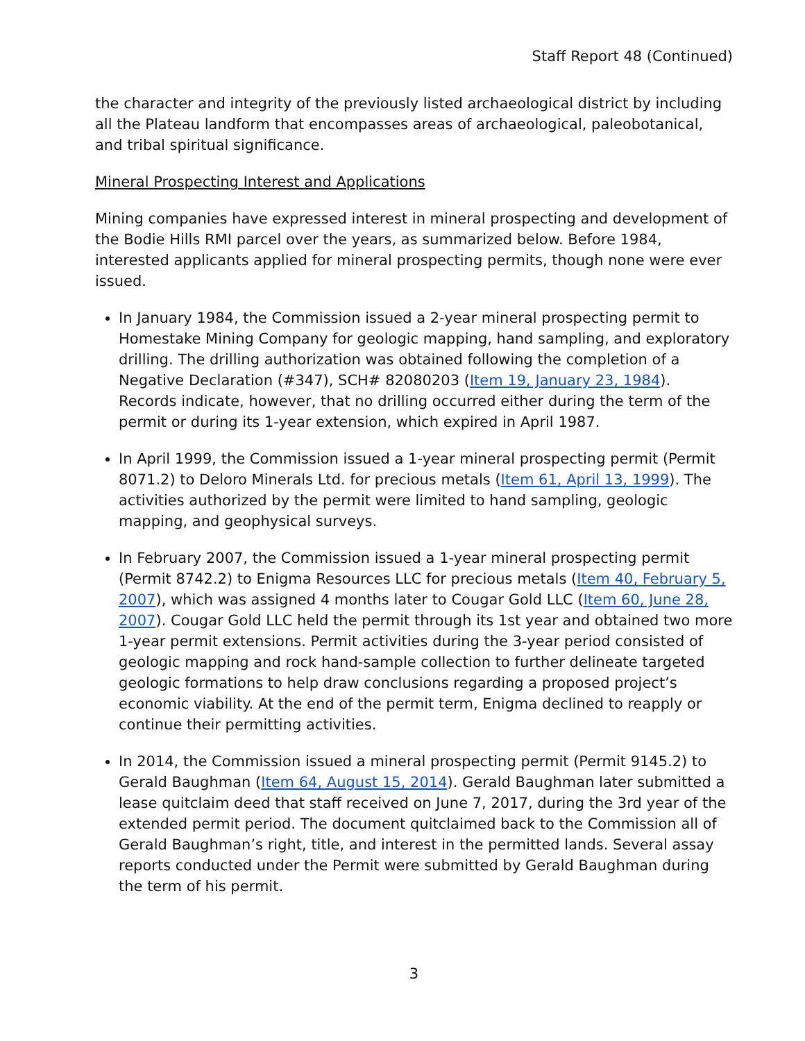Staff Report 48 (Continued)
the character and integrity of the previously listed archaeological district by including all the Plateau landform that encompasses areas of archaeological, paleobotanical, and tribal spiritual significance.
Mineral Prospecting Interest and Applications
Mining companies have expressed interest in mineral prospecting and development of the Bodie Hills RMI parcel over the years, as summarized below. Before 1984, interested applicants applied for mineral prospecting permits, though none were ever issued.
In January 1984, the Commission issued a 2-year mineral prospecting permit to Homestake Mining Company for geologic mapping, hand sampling, and exploratory drilling. The drilling authorization was obtained following the completion of a Negative Declaration (#347), SCH# 82080203 (Item 19, January 23, 1984). Records indicate, however, that no drilling occurred either during the term of the permit or during its 1-year extension, which expired in April 1987.
In April 1999, the Commission issued a 1-year mineral prospecting permit (Permit 8071.2) to Deloro Minerals Ltd. for precious metals (Item 61, April 13, 1999). The activities authorized by the permit were limited to hand sampling, geologic mapping, and geophysical surveys.
In February 2007, the Commission issued a 1-year mineral prospecting permit (Permit 8742.2) to Enigma Resources LLC for precious metals (Item 40, February 5, 2007), which was assigned 4 months later to Cougar Gold LLC (Item 60, June 28, 2007). Cougar Gold LLC held the permit through its 1st year and obtained two more 1-year permit extensions. Permit activities during the 3-year period consisted of geologic mapping and rock hand-sample collection to further delineate targeted geologic formations to help draw conclusions regarding a proposed project’s economic viability. At the end of the permit term, Enigma declined to reapply or continue their permitting activities.
In 2014, the Commission issued a mineral prospecting permit (Permit 9145.2) to Gerald Baughman (Item 64, August 15, 2014). Gerald Baughman later submitted a lease quitclaim deed that staff received on June 7, 2017, during the 3rd year of the extended permit period. The document quitclaimed back to the Commission all of Gerald Baughman’s right, title, and interest in the permitted lands. Several assay reports conducted under the Permit were submitted by Gerald Baughman during the term of his permit.
3